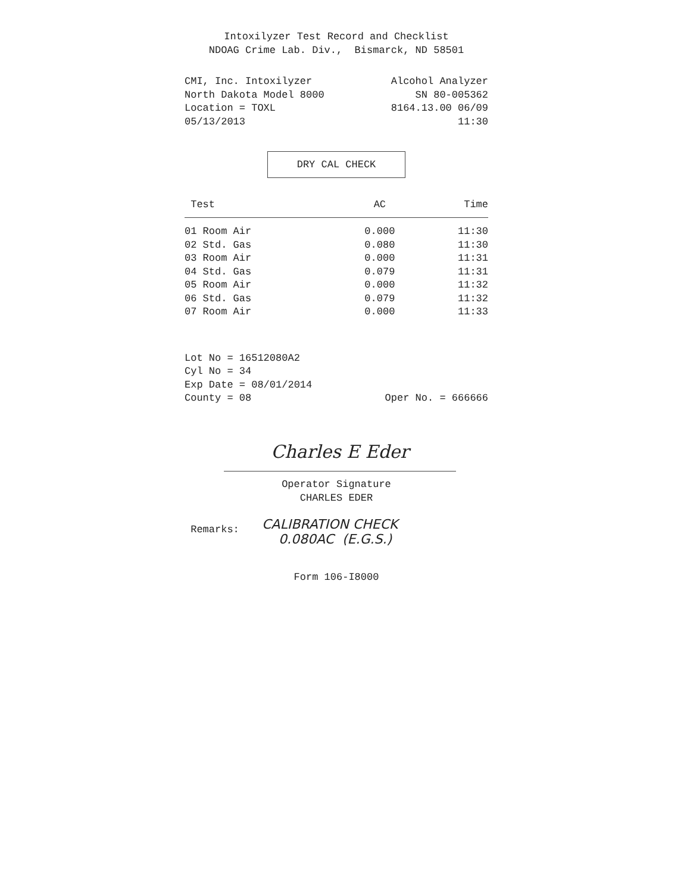Intoxilyzer Test Record and Checklist
NDOAG Crime Lab. Div., Bismarck, ND 58501
CMI, Inc. Intoxilyzer Alcohol Analyzer
North Dakota Model 8000 SN 80-005362
Location = TOXL 8164.13.00 06/09
05/13/2013 11:30
DRY CAL CHECK
| Test | AC | Time |
| --- | --- | --- |
| 01 Room Air | 0.000 | 11:30 |
| 02 Std. Gas | 0.080 | 11:30 |
| 03 Room Air | 0.000 | 11:31 |
| 04 Std. Gas | 0.079 | 11:31 |
| 05 Room Air | 0.000 | 11:32 |
| 06 Std. Gas | 0.079 | 11:32 |
| 07 Room Air | 0.000 | 11:33 |
Lot No = 16512080A2
Cyl No = 34
Exp Date = 08/01/2014
County = 08 Oper No. = 666666
Charles E Eder
Operator Signature
CHARLES EDER
Remarks: CALIBRATION CHECK
0.080AC (E.G.S.)
Form 106-I8000